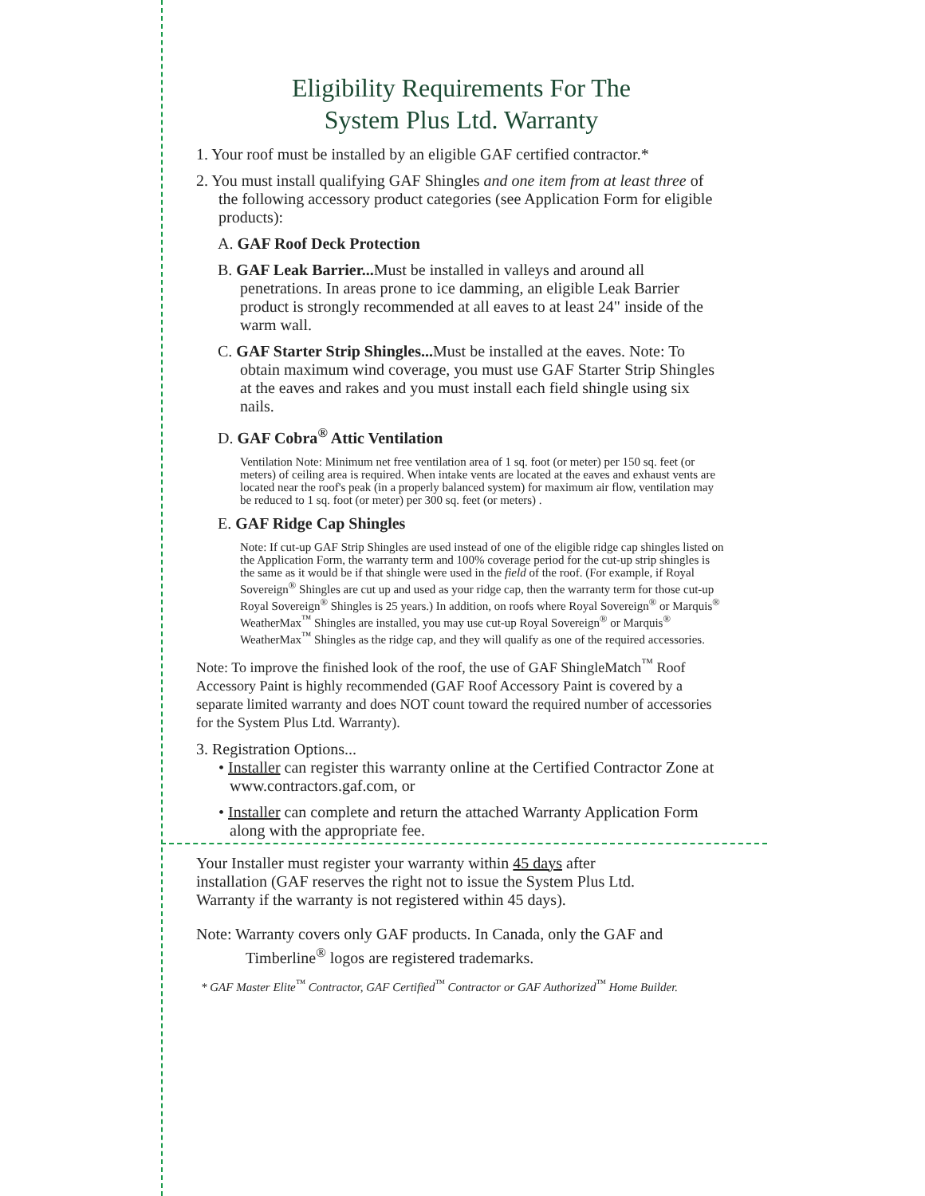Eligibility Requirements For The
System Plus Ltd. Warranty
1. Your roof must be installed by an eligible GAF certified contractor.*
2. You must install qualifying GAF Shingles and one item from at least three of the following accessory product categories (see Application Form for eligible products):
A. GAF Roof Deck Protection
B. GAF Leak Barrier... Must be installed in valleys and around all penetrations. In areas prone to ice damming, an eligible Leak Barrier product is strongly recommended at all eaves to at least 24" inside of the warm wall.
C. GAF Starter Strip Shingles... Must be installed at the eaves. Note: To obtain maximum wind coverage, you must use GAF Starter Strip Shingles at the eaves and rakes and you must install each field shingle using six nails.
D. GAF Cobra<sup>®</sup> Attic Ventilation
Ventilation Note: Minimum net free ventilation area of 1 sq. foot (or meter) per 150 sq. feet (or meters) of ceiling area is required. When intake vents are located at the eaves and exhaust vents are located near the roof's peak (in a properly balanced system) for maximum air flow, ventilation may be reduced to 1 sq. foot (or meter) per 300 sq. feet (or meters) .
E. GAF Ridge Cap Shingles
Note: If cut-up GAF Strip Shingles are used instead of one of the eligible ridge cap shingles listed on the Application Form, the warranty term and 100% coverage period for the cut-up strip shingles is the same as it would be if that shingle were used in the field of the roof. (For example, if Royal Sovereign<sup>®</sup> Shingles are cut up and used as your ridge cap, then the warranty term for those cut-up Royal Sovereign<sup>®</sup> Shingles is 25 years.) In addition, on roofs where Royal Sovereign<sup>®</sup> or Marquis<sup>®</sup> WeatherMax<sup>™</sup> Shingles are installed, you may use cut-up Royal Sovereign<sup>®</sup> or Marquis<sup>®</sup> WeatherMax<sup>™</sup> Shingles as the ridge cap, and they will qualify as one of the required accessories.
Note: To improve the finished look of the roof, the use of GAF ShingleMatch<sup>™</sup> Roof Accessory Paint is highly recommended (GAF Roof Accessory Paint is covered by a separate limited warranty and does NOT count toward the required number of accessories for the System Plus Ltd. Warranty).
3. Registration Options...
• Installer can register this warranty online at the Certified Contractor Zone at www.contractors.gaf.com, or
• Installer can complete and return the attached Warranty Application Form along with the appropriate fee.
Your Installer must register your warranty within 45 days after installation (GAF reserves the right not to issue the System Plus Ltd. Warranty if the warranty is not registered within 45 days).
Note: Warranty covers only GAF products. In Canada, only the GAF and Timberline<sup>®</sup> logos are registered trademarks.
* GAF Master Elite<sup>™</sup> Contractor, GAF Certified<sup>™</sup> Contractor or GAF Authorized<sup>™</sup> Home Builder.